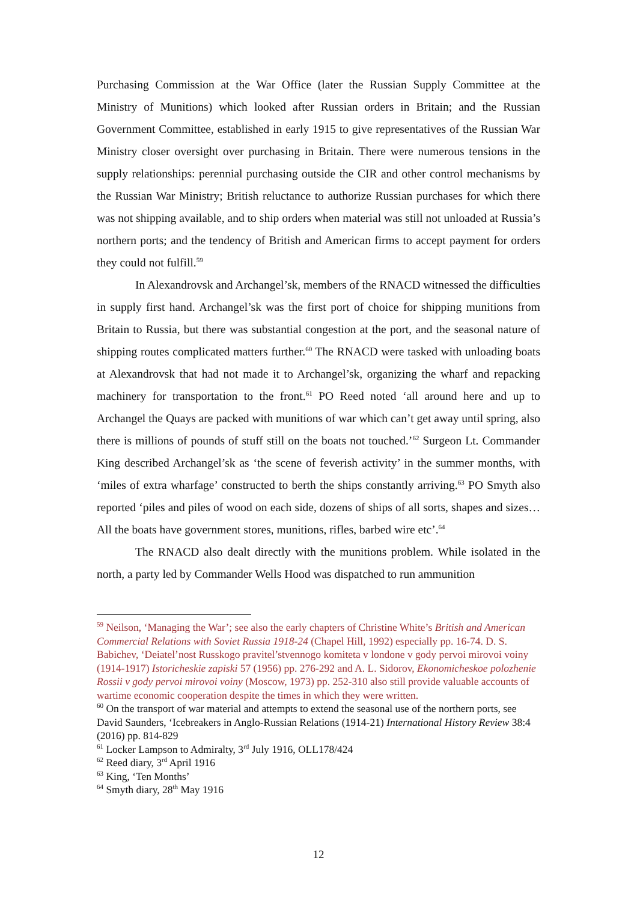Purchasing Commission at the War Office (later the Russian Supply Committee at the Ministry of Munitions) which looked after Russian orders in Britain; and the Russian Government Committee, established in early 1915 to give representatives of the Russian War Ministry closer oversight over purchasing in Britain. There were numerous tensions in the supply relationships: perennial purchasing outside the CIR and other control mechanisms by the Russian War Ministry; British reluctance to authorize Russian purchases for which there was not shipping available, and to ship orders when material was still not unloaded at Russia’s northern ports; and the tendency of British and American firms to accept payment for orders they could not fulfill.<sup>59</sup>
In Alexandrovsk and Archangel’sk, members of the RNACD witnessed the difficulties in supply first hand. Archangel’sk was the first port of choice for shipping munitions from Britain to Russia, but there was substantial congestion at the port, and the seasonal nature of shipping routes complicated matters further.<sup>60</sup> The RNACD were tasked with unloading boats at Alexandrovsk that had not made it to Archangel’sk, organizing the wharf and repacking machinery for transportation to the front.<sup>61</sup> PO Reed noted ‘all around here and up to Archangel the Quays are packed with munitions of war which can’t get away until spring, also there is millions of pounds of stuff still on the boats not touched.’<sup>62</sup> Surgeon Lt. Commander King described Archangel’sk as ‘the scene of feverish activity’ in the summer months, with ‘miles of extra wharfage’ constructed to berth the ships constantly arriving.<sup>63</sup> PO Smyth also reported ‘piles and piles of wood on each side, dozens of ships of all sorts, shapes and sizes… All the boats have government stores, munitions, rifles, barbed wire etc’.<sup>64</sup>
The RNACD also dealt directly with the munitions problem. While isolated in the north, a party led by Commander Wells Hood was dispatched to run ammunition
<sup>59</sup> Neilson, ‘Managing the War’; see also the early chapters of Christine White’s British and American Commercial Relations with Soviet Russia 1918-24 (Chapel Hill, 1992) especially pp. 16-74. D. S. Babichev, ‘Deiatel’nost Russkogo pravitel’stvennogo komiteta v londone v gody pervoi mirovoi voiny (1914-1917) Istoricheskie zapiski 57 (1956) pp. 276-292 and A. L. Sidorov, Ekonomicheskoe polozhenie Rossii v gody pervoi mirovoi voiny (Moscow, 1973) pp. 252-310 also still provide valuable accounts of wartime economic cooperation despite the times in which they were written.
<sup>60</sup> On the transport of war material and attempts to extend the seasonal use of the northern ports, see David Saunders, ‘Icebreakers in Anglo-Russian Relations (1914-21) International History Review 38:4 (2016) pp. 814-829
<sup>61</sup> Locker Lampson to Admiralty, 3<sup>rd</sup> July 1916, OLL178/424
<sup>62</sup> Reed diary, 3<sup>rd</sup> April 1916
<sup>63</sup> King, ‘Ten Months’
<sup>64</sup> Smyth diary, 28<sup>th</sup> May 1916
12